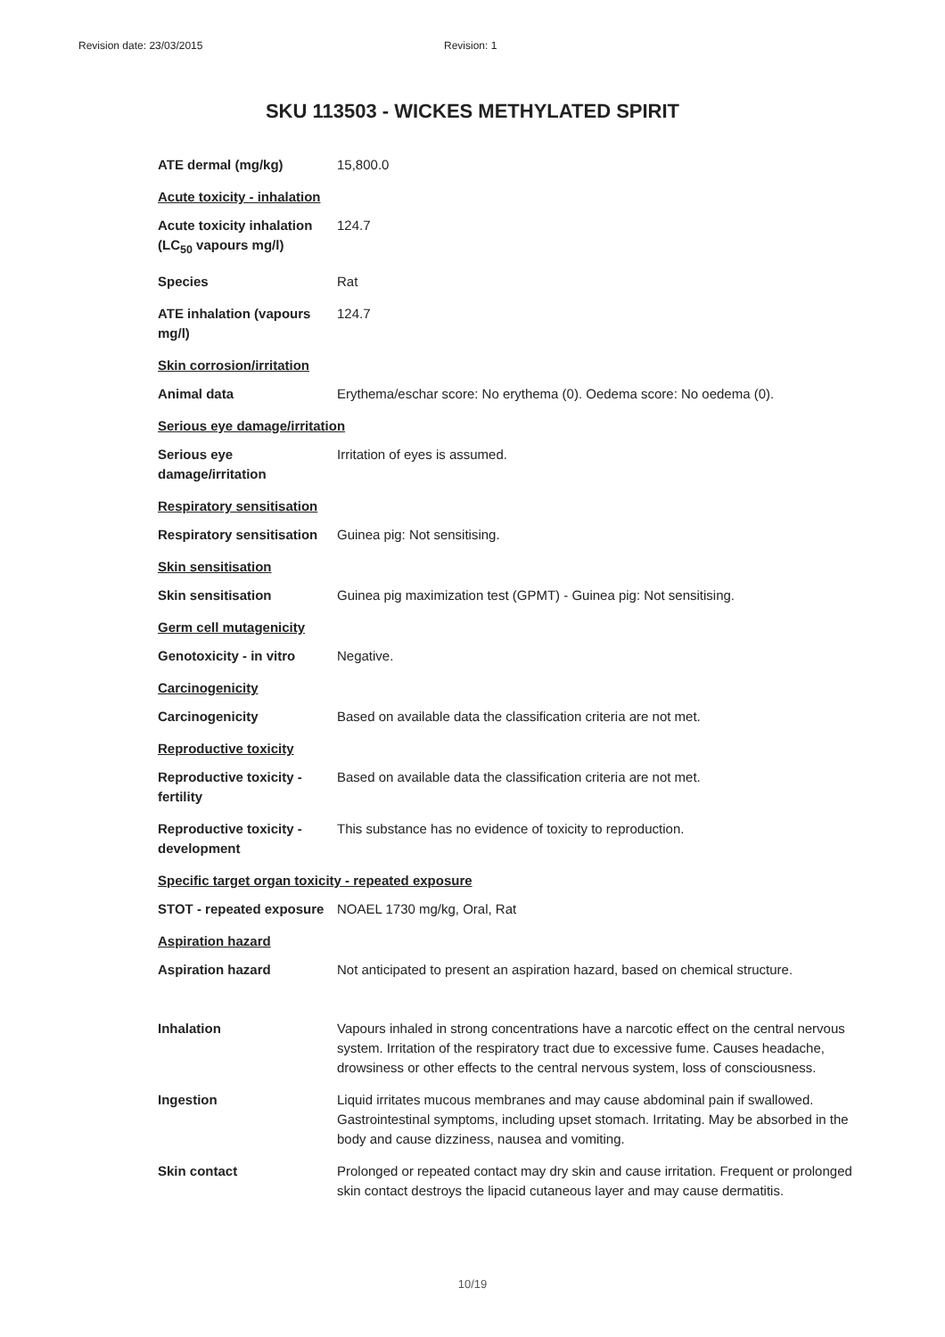Revision date: 23/03/2015 Revision: 1
SKU 113503 - WICKES METHYLATED SPIRIT
ATE dermal (mg/kg) 15,800.0
Acute toxicity - inhalation
Acute toxicity inhalation (LC<sub>50</sub> vapours mg/l)
124.7
Species Rat
ATE inhalation (vapours mg/l)
124.7
Skin corrosion/irritation
Animal data Erythema/eschar score: No erythema (0). Oedema score: No oedema (0).
Serious eye damage/irritation
Serious eye damage/irritation
Irritation of eyes is assumed.
Respiratory sensitisation
Respiratory sensitisation
Guinea pig: Not sensitising.
Skin sensitisation
Skin sensitisation Guinea pig maximization test (GPMT) - Guinea pig: Not sensitising.
Germ cell mutagenicity
Genotoxicity - in vitro
Negative.
Carcinogenicity
Carcinogenicity Based on available data the classification criteria are not met.
Reproductive toxicity
Reproductive toxicity - fertility
Based on available data the classification criteria are not met.
Reproductive toxicity - development
This substance has no evidence of toxicity to reproduction.
Specific target organ toxicity - repeated exposure
STOT - repeated exposure
NOAEL 1730 mg/kg, Oral, Rat
Aspiration hazard
Aspiration hazard Not anticipated to present an aspiration hazard, based on chemical structure.
Inhalation Vapours inhaled in strong concentrations have a narcotic effect on the central nervous system. Irritation of the respiratory tract due to excessive fume. Causes headache, drowsiness or other effects to the central nervous system, loss of consciousness.
Ingestion Liquid irritates mucous membranes and may cause abdominal pain if swallowed. Gastrointestinal symptoms, including upset stomach. Irritating. May be absorbed in the body and cause dizziness, nausea and vomiting.
Skin contact Prolonged or repeated contact may dry skin and cause irritation. Frequent or prolonged skin contact destroys the lipacid cutaneous layer and may cause dermatitis.
10/19